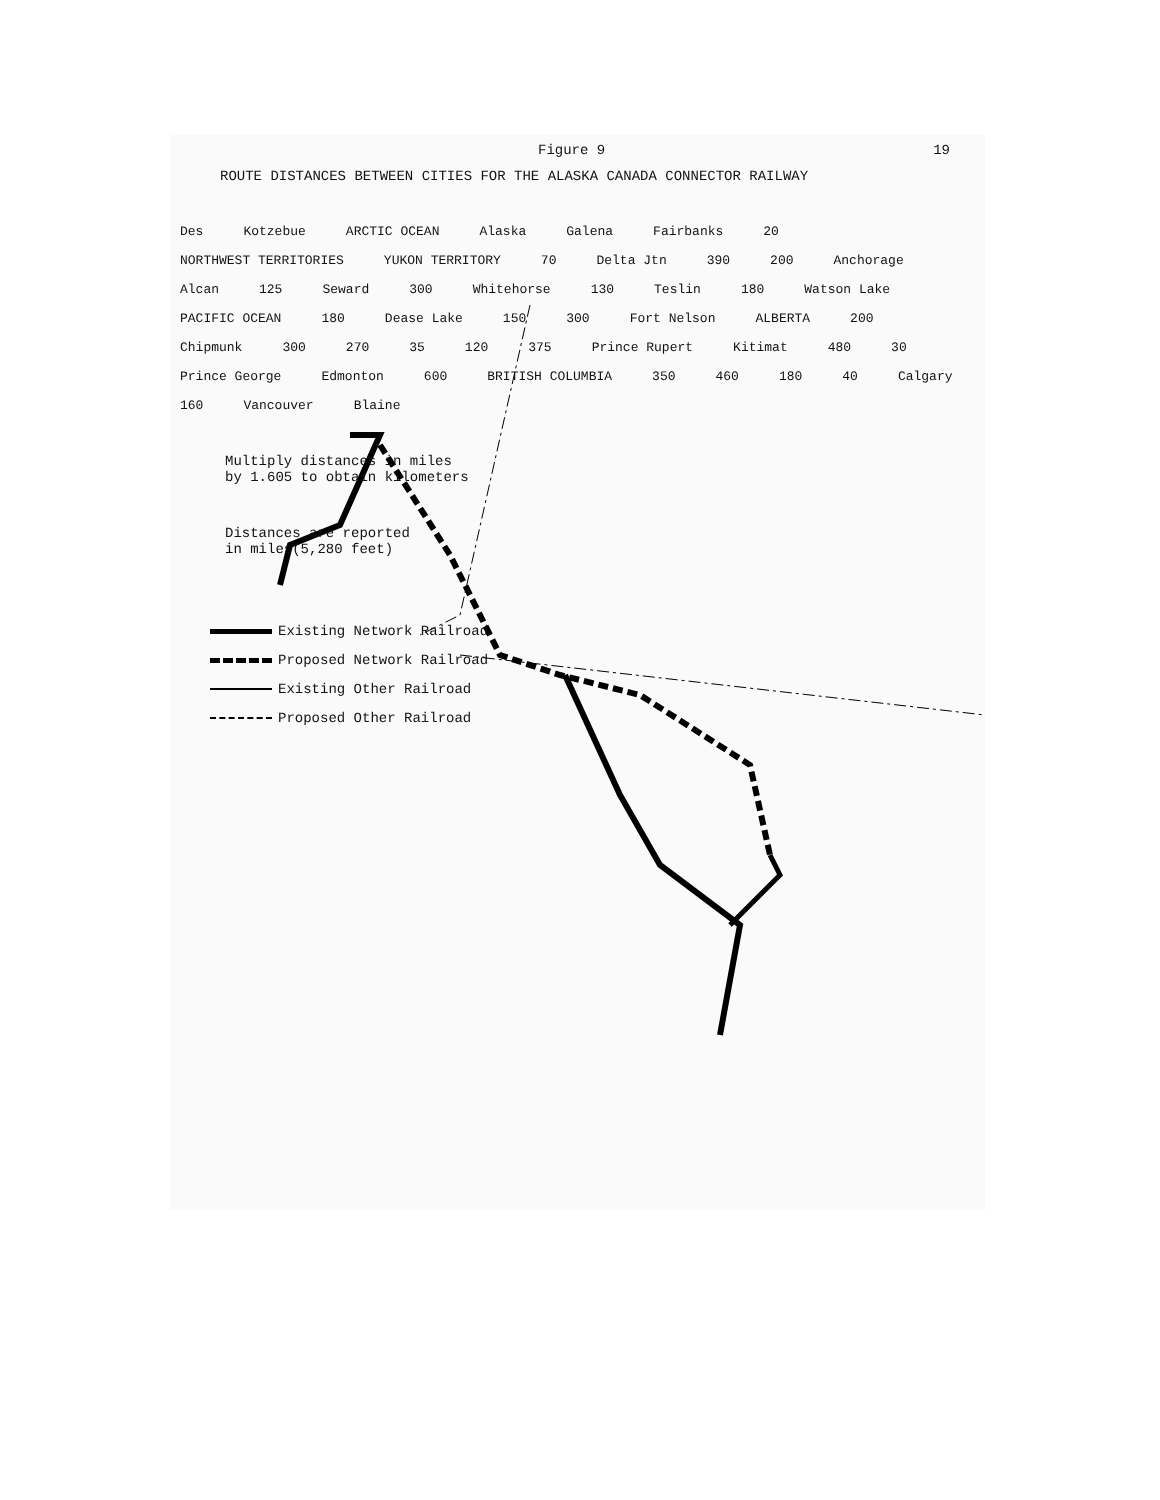Figure 9 19
ROUTE DISTANCES BETWEEN CITIES FOR THE ALASKA CANADA CONNECTOR RAILWAY
Des Kotzebue ARCTIC OCEAN Alaska Galena Fairbanks 20 NORTHWEST TERRITORIES YUKON TERRITORY 70 Delta Jtn 390 200 Anchorage Alcan 125 Seward 300 Whitehorse 130 Teslin 180 Watson Lake PACIFIC OCEAN 180 Dease Lake 150 300 Fort Nelson ALBERTA 200 Chipmunk 300 270 35 120 375 Prince Rupert Kitimat 480 30 Prince George Edmonton 600 BRITISH COLUMBIA 350 460 180 40 Calgary 160 Vancouver Blaine
Multiply distances in miles
by 1.605 to obtain kilometers
Distances are reported
in miles(5,280 feet)
Existing Network Railroad
Proposed Network Railroad
Existing Other Railroad
Proposed Other Railroad